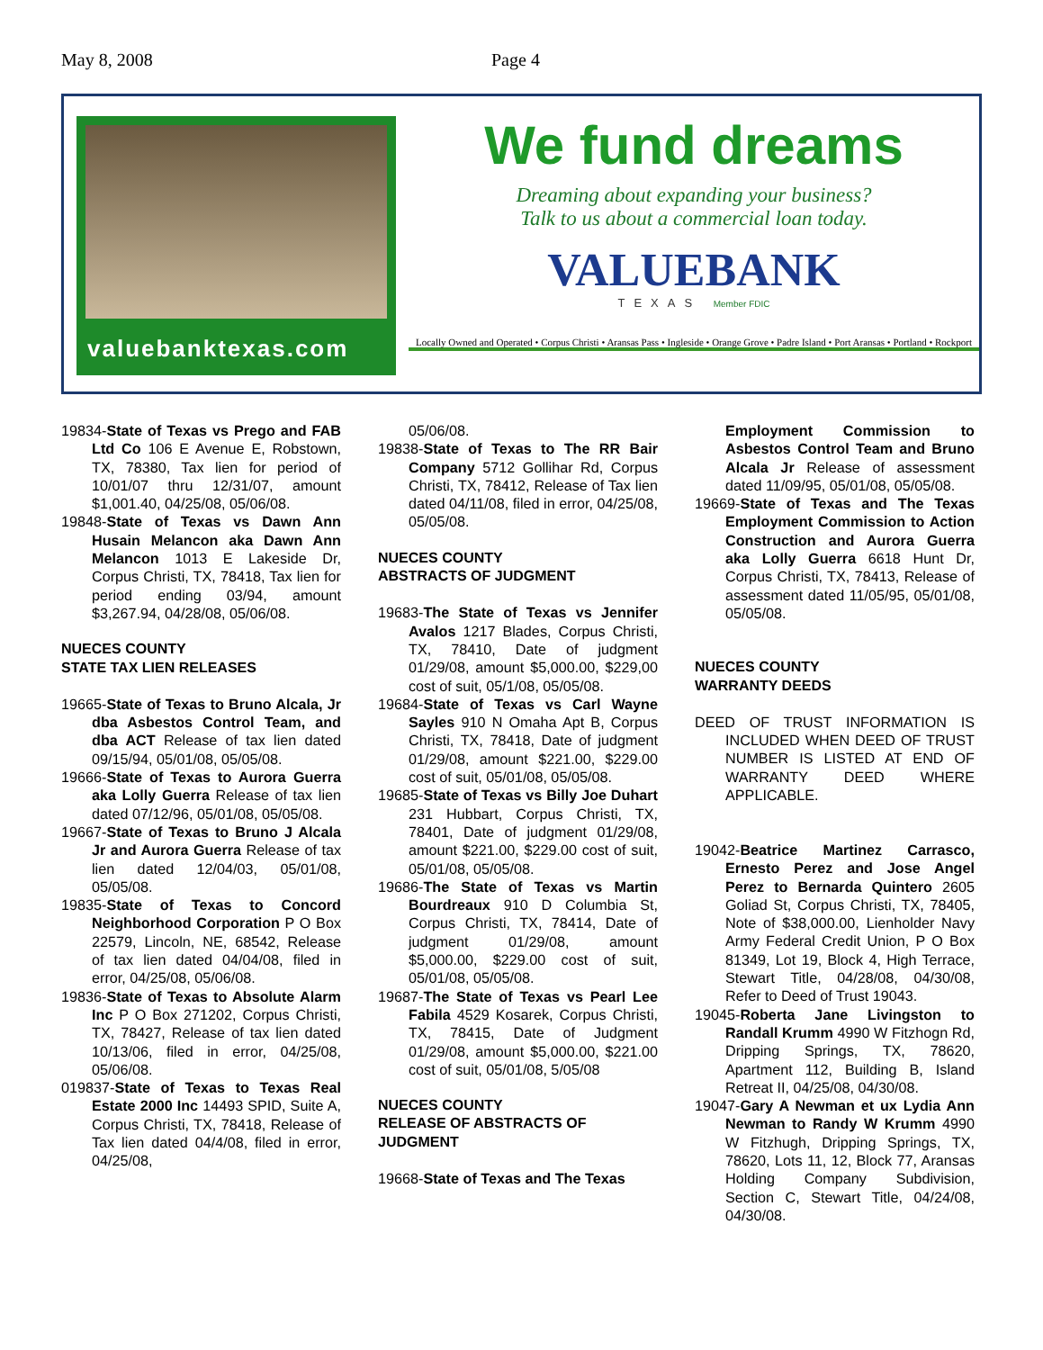May 8, 2008 Page 4
valuebanktexas.com
We fund dreams
Dreaming about expanding your business?
Talk to us about a commercial loan today.
VALUEBANK
TEXAS Member FDIC
Locally Owned and Operated • Corpus Christi • Aransas Pass • Ingleside • Orange Grove • Padre Island • Port Aransas • Portland • Rockport
19834-State of Texas vs Prego and FAB Ltd Co 106 E Avenue E, Robstown, TX, 78380, Tax lien for period of 10/01/07 thru 12/31/07, amount $1,001.40, 04/25/08, 05/06/08.
19848-State of Texas vs Dawn Ann Husain Melancon aka Dawn Ann Melancon 1013 E Lakeside Dr, Corpus Christi, TX, 78418, Tax lien for period ending 03/94, amount $3,267.94, 04/28/08, 05/06/08.
NUECES COUNTY
STATE TAX LIEN RELEASES
19665-State of Texas to Bruno Alcala, Jr dba Asbestos Control Team, and dba ACT Release of tax lien dated 09/15/94, 05/01/08, 05/05/08.
19666-State of Texas to Aurora Guerra aka Lolly Guerra Release of tax lien dated 07/12/96, 05/01/08, 05/05/08.
19667-State of Texas to Bruno J Alcala Jr and Aurora Guerra Release of tax lien dated 12/04/03, 05/01/08, 05/05/08.
19835-State of Texas to Concord Neighborhood Corporation P O Box 22579, Lincoln, NE, 68542, Release of tax lien dated 04/04/08, filed in error, 04/25/08, 05/06/08.
19836-State of Texas to Absolute Alarm Inc P O Box 271202, Corpus Christi, TX, 78427, Release of tax lien dated 10/13/06, filed in error, 04/25/08, 05/06/08.
019837-State of Texas to Texas Real Estate 2000 Inc 14493 SPID, Suite A, Corpus Christi, TX, 78418, Release of Tax lien dated 04/4/08, filed in error, 04/25/08,
05/06/08.
19838-State of Texas to The RR Bair Company 5712 Gollihar Rd, Corpus Christi, TX, 78412, Release of Tax lien dated 04/11/08, filed in error, 04/25/08, 05/05/08.
NUECES COUNTY
ABSTRACTS OF JUDGMENT
19683-The State of Texas vs Jennifer Avalos 1217 Blades, Corpus Christi, TX, 78410, Date of judgment 01/29/08, amount $5,000.00, $229,00 cost of suit, 05/1/08, 05/05/08.
19684-State of Texas vs Carl Wayne Sayles 910 N Omaha Apt B, Corpus Christi, TX, 78418, Date of judgment 01/29/08, amount $221.00, $229.00 cost of suit, 05/01/08, 05/05/08.
19685-State of Texas vs Billy Joe Duhart 231 Hubbart, Corpus Christi, TX, 78401, Date of judgment 01/29/08, amount $221.00, $229.00 cost of suit, 05/01/08, 05/05/08.
19686-The State of Texas vs Martin Bourdreaux 910 D Columbia St, Corpus Christi, TX, 78414, Date of judgment 01/29/08, amount $5,000.00, $229.00 cost of suit, 05/01/08, 05/05/08.
19687-The State of Texas vs Pearl Lee Fabila 4529 Kosarek, Corpus Christi, TX, 78415, Date of Judgment 01/29/08, amount $5,000.00, $221.00 cost of suit, 05/01/08, 5/05/08
NUECES COUNTY
RELEASE OF ABSTRACTS OF JUDGMENT
19668-State of Texas and The Texas
Employment Commission to Asbestos Control Team and Bruno Alcala Jr Release of assessment dated 11/09/95, 05/01/08, 05/05/08.
19669-State of Texas and The Texas Employment Commission to Action Construction and Aurora Guerra aka Lolly Guerra 6618 Hunt Dr, Corpus Christi, TX, 78413, Release of assessment dated 11/05/95, 05/01/08, 05/05/08.
NUECES COUNTY
WARRANTY DEEDS
DEED OF TRUST INFORMATION IS INCLUDED WHEN DEED OF TRUST NUMBER IS LISTED AT END OF WARRANTY DEED WHERE APPLICABLE.
19042-Beatrice Martinez Carrasco, Ernesto Perez and Jose Angel Perez to Bernarda Quintero 2605 Goliad St, Corpus Christi, TX, 78405, Note of $38,000.00, Lienholder Navy Army Federal Credit Union, P O Box 81349, Lot 19, Block 4, High Terrace, Stewart Title, 04/28/08, 04/30/08, Refer to Deed of Trust 19043.
19045-Roberta Jane Livingston to Randall Krumm 4990 W Fitzhogn Rd, Dripping Springs, TX, 78620, Apartment 112, Building B, Island Retreat II, 04/25/08, 04/30/08.
19047-Gary A Newman et ux Lydia Ann Newman to Randy W Krumm 4990 W Fitzhugh, Dripping Springs, TX, 78620, Lots 11, 12, Block 77, Aransas Holding Company Subdivision, Section C, Stewart Title, 04/24/08, 04/30/08.